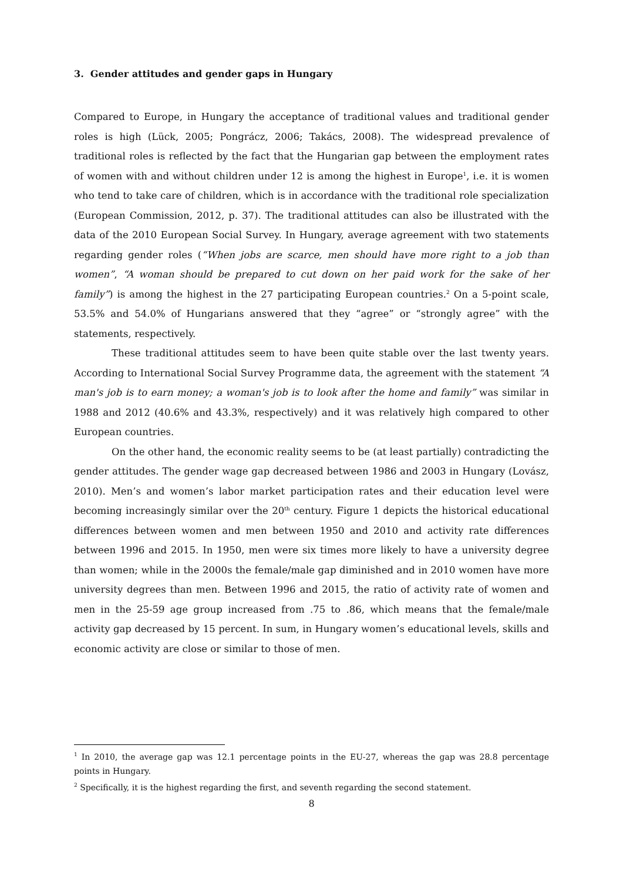3. Gender attitudes and gender gaps in Hungary
Compared to Europe, in Hungary the acceptance of traditional values and traditional gender roles is high (Lück, 2005; Pongrácz, 2006; Takács, 2008). The widespread prevalence of traditional roles is reflected by the fact that the Hungarian gap between the employment rates of women with and without children under 12 is among the highest in Europe<sup>1</sup>, i.e. it is women who tend to take care of children, which is in accordance with the traditional role specialization (European Commission, 2012, p. 37). The traditional attitudes can also be illustrated with the data of the 2010 European Social Survey. In Hungary, average agreement with two statements regarding gender roles (“When jobs are scarce, men should have more right to a job than women”, “A woman should be prepared to cut down on her paid work for the sake of her family”) is among the highest in the 27 participating European countries.<sup>2</sup> On a 5-point scale, 53.5% and 54.0% of Hungarians answered that they “agree” or “strongly agree” with the statements, respectively.
These traditional attitudes seem to have been quite stable over the last twenty years. According to International Social Survey Programme data, the agreement with the statement “A man's job is to earn money; a woman's job is to look after the home and family” was similar in 1988 and 2012 (40.6% and 43.3%, respectively) and it was relatively high compared to other European countries.
On the other hand, the economic reality seems to be (at least partially) contradicting the gender attitudes. The gender wage gap decreased between 1986 and 2003 in Hungary (Lovász, 2010). Men’s and women’s labor market participation rates and their education level were becoming increasingly similar over the 20<sup>th</sup> century. Figure 1 depicts the historical educational differences between women and men between 1950 and 2010 and activity rate differences between 1996 and 2015. In 1950, men were six times more likely to have a university degree than women; while in the 2000s the female/male gap diminished and in 2010 women have more university degrees than men. Between 1996 and 2015, the ratio of activity rate of women and men in the 25-59 age group increased from .75 to .86, which means that the female/male activity gap decreased by 15 percent. In sum, in Hungary women’s educational levels, skills and economic activity are close or similar to those of men.
<sup>1</sup> In 2010, the average gap was 12.1 percentage points in the EU-27, whereas the gap was 28.8 percentage points in Hungary.
<sup>2</sup> Specifically, it is the highest regarding the first, and seventh regarding the second statement.
8